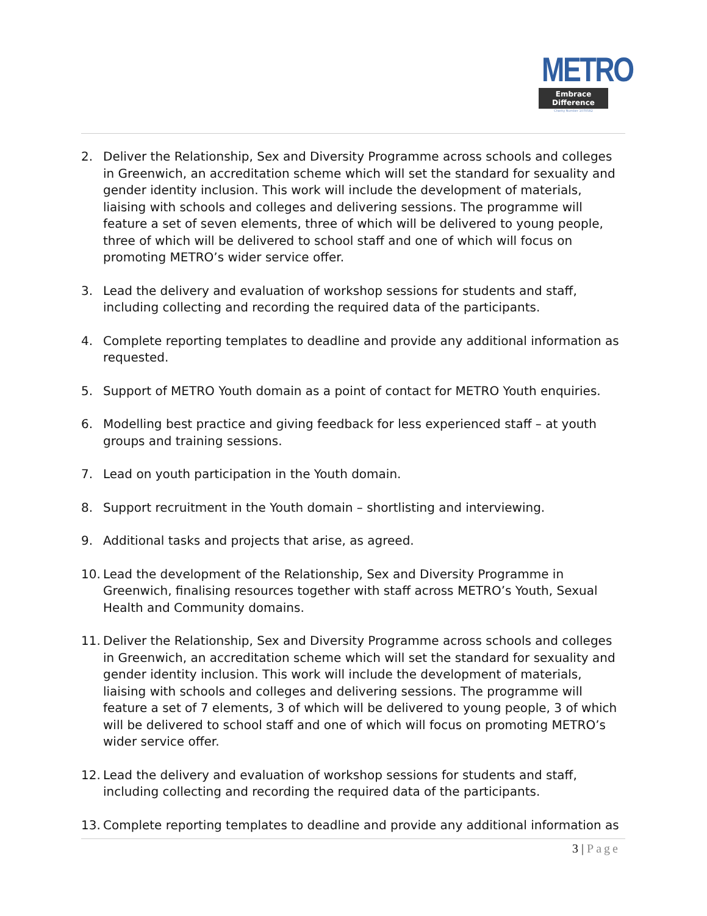METRO
Embrace Difference
Charity Number 1070582
2. Deliver the Relationship, Sex and Diversity Programme across schools and colleges in Greenwich, an accreditation scheme which will set the standard for sexuality and gender identity inclusion. This work will include the development of materials, liaising with schools and colleges and delivering sessions. The programme will feature a set of seven elements, three of which will be delivered to young people, three of which will be delivered to school staff and one of which will focus on promoting METRO’s wider service offer.
3. Lead the delivery and evaluation of workshop sessions for students and staff, including collecting and recording the required data of the participants.
4. Complete reporting templates to deadline and provide any additional information as requested.
5. Support of METRO Youth domain as a point of contact for METRO Youth enquiries.
6. Modelling best practice and giving feedback for less experienced staff – at youth groups and training sessions.
7. Lead on youth participation in the Youth domain.
8. Support recruitment in the Youth domain – shortlisting and interviewing.
9. Additional tasks and projects that arise, as agreed.
10. Lead the development of the Relationship, Sex and Diversity Programme in Greenwich, finalising resources together with staff across METRO’s Youth, Sexual Health and Community domains.
11. Deliver the Relationship, Sex and Diversity Programme across schools and colleges in Greenwich, an accreditation scheme which will set the standard for sexuality and gender identity inclusion. This work will include the development of materials, liaising with schools and colleges and delivering sessions. The programme will feature a set of 7 elements, 3 of which will be delivered to young people, 3 of which will be delivered to school staff and one of which will focus on promoting METRO’s wider service offer.
12. Lead the delivery and evaluation of workshop sessions for students and staff, including collecting and recording the required data of the participants.
13. Complete reporting templates to deadline and provide any additional information as
3 | Page